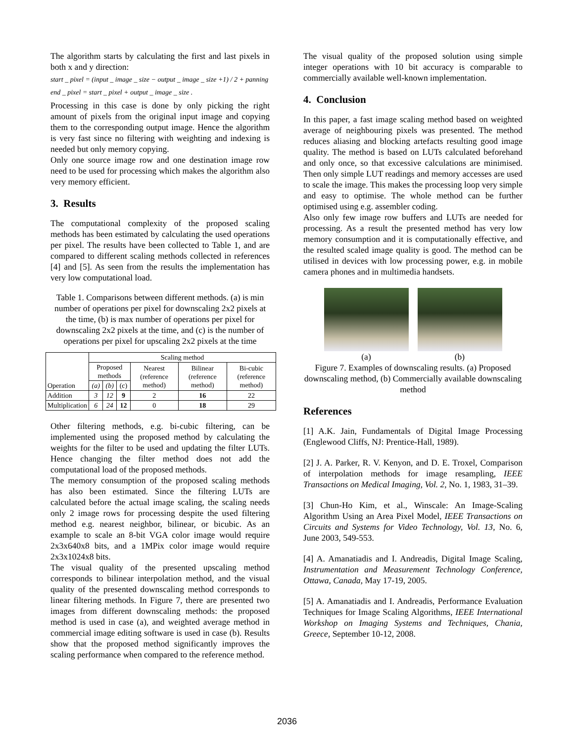The algorithm starts by calculating the first and last pixels in both x and y direction:
start _ pixel = (input _ image _ size − output _ image _ size +1) / 2 + panning
end _ pixel = start _ pixel + output _ image _ size .
Processing in this case is done by only picking the right amount of pixels from the original input image and copying them to the corresponding output image. Hence the algorithm is very fast since no filtering with weighting and indexing is needed but only memory copying.
Only one source image row and one destination image row need to be used for processing which makes the algorithm also very memory efficient.
3. Results
The computational complexity of the proposed scaling methods has been estimated by calculating the used operations per pixel. The results have been collected to Table 1, and are compared to different scaling methods collected in references [4] and [5]. As seen from the results the implementation has very low computational load.
Table 1. Comparisons between different methods. (a) is min number of operations per pixel for downscaling 2x2 pixels at the time, (b) is max number of operations per pixel for downscaling 2x2 pixels at the time, and (c) is the number of operations per pixel for upscaling 2x2 pixels at the time
| Operation | Scaling method | | | | | |
| --- | --- | --- | --- | --- | --- | --- |
| | Proposed methods | | | Nearest (reference method) | Bilinear (reference method) | Bi-cubic (reference method) |
| | (a) | (b) | (c) | | | |
| Addition | 3 | 12 | 9 | 2 | 16 | 22 |
| Multiplication | 6 | 24 | 12 | 0 | 18 | 29 |
Other filtering methods, e.g. bi-cubic filtering, can be implemented using the proposed method by calculating the weights for the filter to be used and updating the filter LUTs. Hence changing the filter method does not add the computational load of the proposed methods.
The memory consumption of the proposed scaling methods has also been estimated. Since the filtering LUTs are calculated before the actual image scaling, the scaling needs only 2 image rows for processing despite the used filtering method e.g. nearest neighbor, bilinear, or bicubic. As an example to scale an 8-bit VGA color image would require 2x3x640x8 bits, and a 1MPix color image would require 2x3x1024x8 bits.
The visual quality of the presented upscaling method corresponds to bilinear interpolation method, and the visual quality of the presented downscaling method corresponds to linear filtering methods. In Figure 7, there are presented two images from different downscaling methods: the proposed method is used in case (a), and weighted average method in commercial image editing software is used in case (b). Results show that the proposed method significantly improves the scaling performance when compared to the reference method.
The visual quality of the proposed solution using simple integer operations with 10 bit accuracy is comparable to commercially available well-known implementation.
4. Conclusion
In this paper, a fast image scaling method based on weighted average of neighbouring pixels was presented. The method reduces aliasing and blocking artefacts resulting good image quality. The method is based on LUTs calculated beforehand and only once, so that excessive calculations are minimised. Then only simple LUT readings and memory accesses are used to scale the image. This makes the processing loop very simple and easy to optimise. The whole method can be further optimised using e.g. assembler coding.
Also only few image row buffers and LUTs are needed for processing. As a result the presented method has very low memory consumption and it is computationally effective, and the resulted scaled image quality is good. The method can be utilised in devices with low processing power, e.g. in mobile camera phones and in multimedia handsets.
(a) (b)
Figure 7. Examples of downscaling results. (a) Proposed downscaling method, (b) Commercially available downscaling method
References
[1] A.K. Jain, Fundamentals of Digital Image Processing (Englewood Cliffs, NJ: Prentice-Hall, 1989).
[2] J. A. Parker, R. V. Kenyon, and D. E. Troxel, Comparison of interpolation methods for image resampling, IEEE Transactions on Medical Imaging, Vol. 2, No. 1, 1983, 31–39.
[3] Chun-Ho Kim, et al., Winscale: An Image-Scaling Algorithm Using an Area Pixel Model, IEEE Transactions on Circuits and Systems for Video Technology, Vol. 13, No. 6, June 2003, 549-553.
[4] A. Amanatiadis and I. Andreadis, Digital Image Scaling, Instrumentation and Measurement Technology Conference, Ottawa, Canada, May 17-19, 2005.
[5] A. Amanatiadis and I. Andreadis, Performance Evaluation Techniques for Image Scaling Algorithms, IEEE International Workshop on Imaging Systems and Techniques, Chania, Greece, September 10-12, 2008.
2036